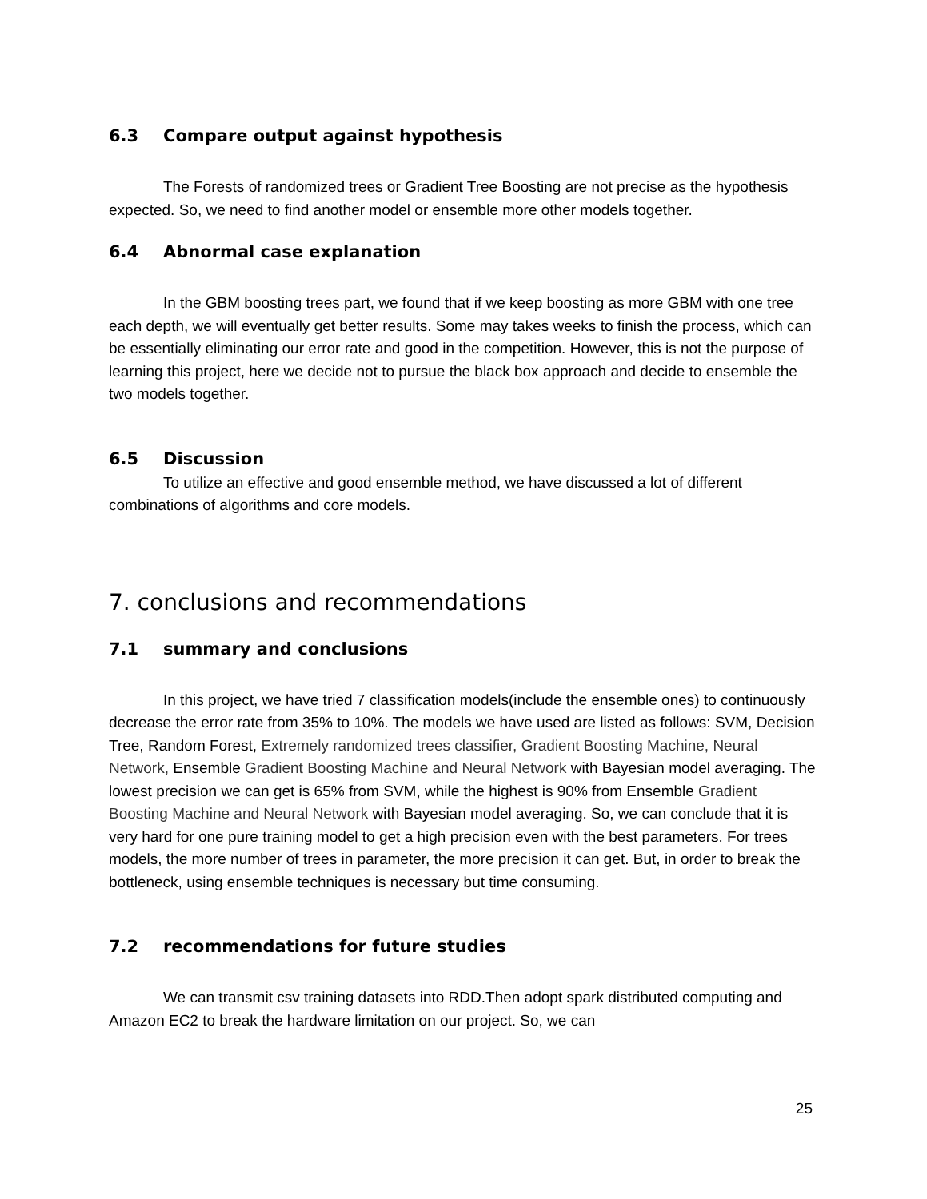6.3 Compare output against hypothesis
The Forests of randomized trees or Gradient Tree Boosting are not precise as the hypothesis expected. So, we need to find another model or ensemble more other models together.
6.4 Abnormal case explanation
In the GBM boosting trees part, we found that if we keep boosting as more GBM with one tree each depth, we will eventually get better results. Some may takes weeks to finish the process, which can be essentially eliminating our error rate and good in the competition. However, this is not the purpose of learning this project, here we decide not to pursue the black box approach and decide to ensemble the two models together.
6.5 Discussion
To utilize an effective and good ensemble method, we have discussed a lot of different combinations of algorithms and core models.
7. conclusions and recommendations
7.1 summary and conclusions
In this project, we have tried 7 classification models(include the ensemble ones) to continuously decrease the error rate from 35% to 10%. The models we have used are listed as follows: SVM, Decision Tree, Random Forest, Extremely randomized trees classifier, Gradient Boosting Machine, Neural Network, Ensemble Gradient Boosting Machine and Neural Network with Bayesian model averaging. The lowest precision we can get is 65% from SVM, while the highest is 90% from Ensemble Gradient Boosting Machine and Neural Network with Bayesian model averaging. So, we can conclude that it is very hard for one pure training model to get a high precision even with the best parameters. For trees models, the more number of trees in parameter, the more precision it can get. But, in order to break the bottleneck, using ensemble techniques is necessary but time consuming.
7.2 recommendations for future studies
We can transmit csv training datasets into RDD.Then adopt spark distributed computing and Amazon EC2 to break the hardware limitation on our project. So, we can
25